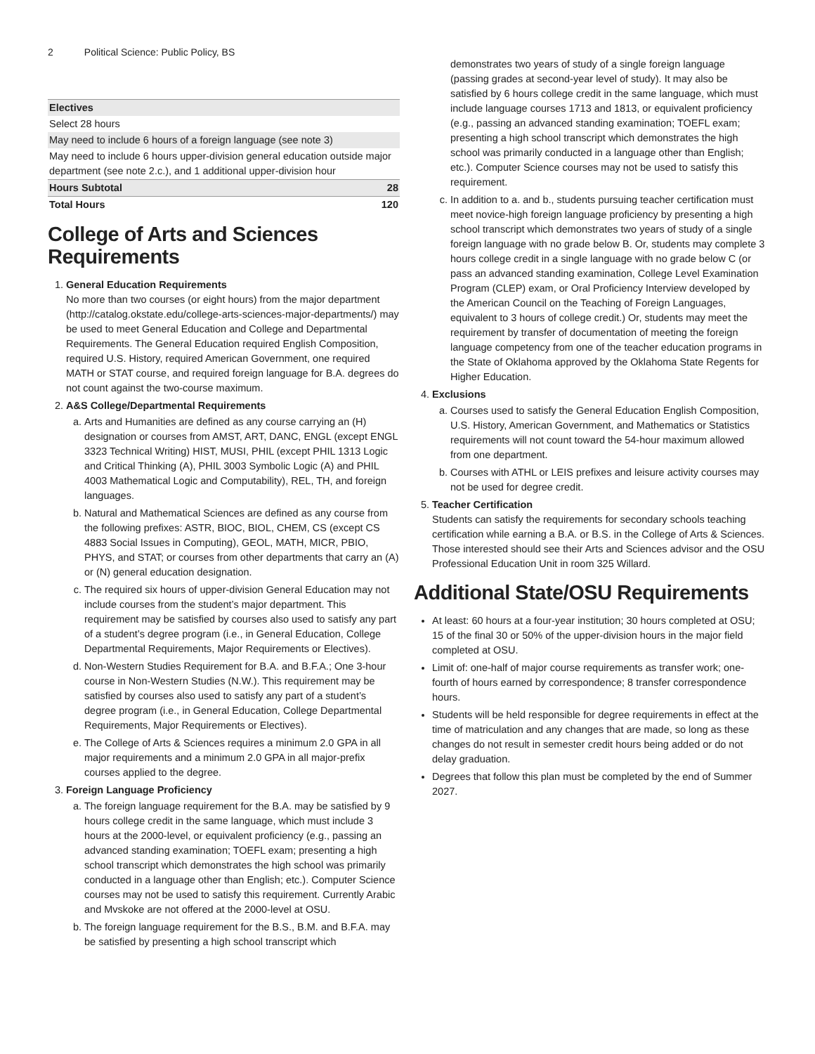2 Political Science: Public Policy, BS
| Electives | |
| Select 28 hours | |
| May need to include 6 hours of a foreign language (see note 3) | |
| May need to include 6 hours upper-division general education outside major department (see note 2.c.), and 1 additional upper-division hour | |
| Hours Subtotal | 28 |
| Total Hours | 120 |
College of Arts and Sciences Requirements
1. General Education Requirements
No more than two courses (or eight hours) from the major department (http://catalog.okstate.edu/college-arts-sciences-major-departments/) may be used to meet General Education and College and Departmental Requirements. The General Education required English Composition, required U.S. History, required American Government, one required MATH or STAT course, and required foreign language for B.A. degrees do not count against the two-course maximum.
2. A&S College/Departmental Requirements
a. Arts and Humanities are defined as any course carrying an (H) designation or courses from AMST, ART, DANC, ENGL (except ENGL 3323 Technical Writing) HIST, MUSI, PHIL (except PHIL 1313 Logic and Critical Thinking (A), PHIL 3003 Symbolic Logic (A) and PHIL 4003 Mathematical Logic and Computability), REL, TH, and foreign languages.
b. Natural and Mathematical Sciences are defined as any course from the following prefixes: ASTR, BIOC, BIOL, CHEM, CS (except CS 4883 Social Issues in Computing), GEOL, MATH, MICR, PBIO, PHYS, and STAT; or courses from other departments that carry an (A) or (N) general education designation.
c. The required six hours of upper-division General Education may not include courses from the student’s major department. This requirement may be satisfied by courses also used to satisfy any part of a student’s degree program (i.e., in General Education, College Departmental Requirements, Major Requirements or Electives).
d. Non-Western Studies Requirement for B.A. and B.F.A.; One 3-hour course in Non-Western Studies (N.W.). This requirement may be satisfied by courses also used to satisfy any part of a student’s degree program (i.e., in General Education, College Departmental Requirements, Major Requirements or Electives).
e. The College of Arts & Sciences requires a minimum 2.0 GPA in all major requirements and a minimum 2.0 GPA in all major-prefix courses applied to the degree.
3. Foreign Language Proficiency
a. The foreign language requirement for the B.A. may be satisfied by 9 hours college credit in the same language, which must include 3 hours at the 2000-level, or equivalent proficiency (e.g., passing an advanced standing examination; TOEFL exam; presenting a high school transcript which demonstrates the high school was primarily conducted in a language other than English; etc.). Computer Science courses may not be used to satisfy this requirement. Currently Arabic and Mvskoke are not offered at the 2000-level at OSU.
b. The foreign language requirement for the B.S., B.M. and B.F.A. may be satisfied by presenting a high school transcript which
demonstrates two years of study of a single foreign language (passing grades at second-year level of study). It may also be satisfied by 6 hours college credit in the same language, which must include language courses 1713 and 1813, or equivalent proficiency (e.g., passing an advanced standing examination; TOEFL exam; presenting a high school transcript which demonstrates the high school was primarily conducted in a language other than English; etc.). Computer Science courses may not be used to satisfy this requirement.
c. In addition to a. and b., students pursuing teacher certification must meet novice-high foreign language proficiency by presenting a high school transcript which demonstrates two years of study of a single foreign language with no grade below B. Or, students may complete 3 hours college credit in a single language with no grade below C (or pass an advanced standing examination, College Level Examination Program (CLEP) exam, or Oral Proficiency Interview developed by the American Council on the Teaching of Foreign Languages, equivalent to 3 hours of college credit.) Or, students may meet the requirement by transfer of documentation of meeting the foreign language competency from one of the teacher education programs in the State of Oklahoma approved by the Oklahoma State Regents for Higher Education.
4. Exclusions
a. Courses used to satisfy the General Education English Composition, U.S. History, American Government, and Mathematics or Statistics requirements will not count toward the 54-hour maximum allowed from one department.
b. Courses with ATHL or LEIS prefixes and leisure activity courses may not be used for degree credit.
5. Teacher Certification
Students can satisfy the requirements for secondary schools teaching certification while earning a B.A. or B.S. in the College of Arts & Sciences. Those interested should see their Arts and Sciences advisor and the OSU Professional Education Unit in room 325 Willard.
Additional State/OSU Requirements
At least: 60 hours at a four-year institution; 30 hours completed at OSU; 15 of the final 30 or 50% of the upper-division hours in the major field completed at OSU.
Limit of: one-half of major course requirements as transfer work; one-fourth of hours earned by correspondence; 8 transfer correspondence hours.
Students will be held responsible for degree requirements in effect at the time of matriculation and any changes that are made, so long as these changes do not result in semester credit hours being added or do not delay graduation.
Degrees that follow this plan must be completed by the end of Summer 2027.